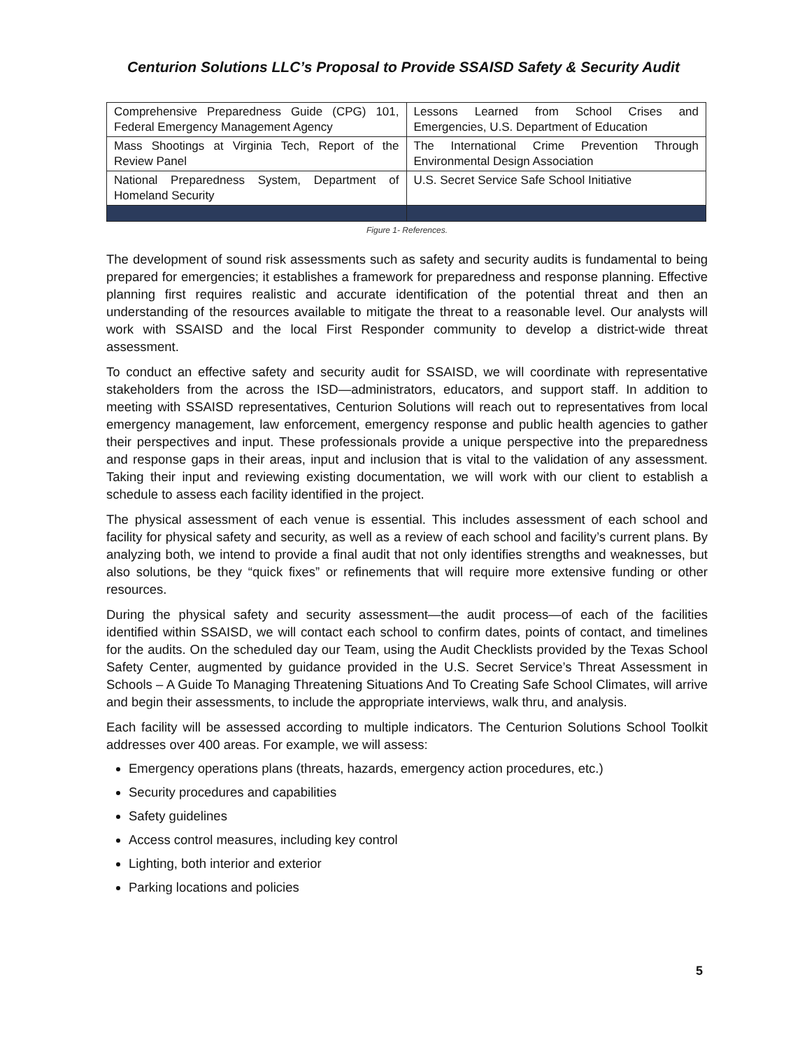Centurion Solutions LLC’s Proposal to Provide SSAISD Safety & Security Audit
| Comprehensive Preparedness Guide (CPG) 101, Federal Emergency Management Agency | Lessons Learned from School Crises and Emergencies, U.S. Department of Education |
| Mass Shootings at Virginia Tech, Report of the Review Panel | The International Crime Prevention Through Environmental Design Association |
| National Preparedness System, Department of Homeland Security | U.S. Secret Service Safe School Initiative |
Figure 1- References.
The development of sound risk assessments such as safety and security audits is fundamental to being prepared for emergencies; it establishes a framework for preparedness and response planning. Effective planning first requires realistic and accurate identification of the potential threat and then an understanding of the resources available to mitigate the threat to a reasonable level. Our analysts will work with SSAISD and the local First Responder community to develop a district-wide threat assessment.
To conduct an effective safety and security audit for SSAISD, we will coordinate with representative stakeholders from the across the ISD—administrators, educators, and support staff. In addition to meeting with SSAISD representatives, Centurion Solutions will reach out to representatives from local emergency management, law enforcement, emergency response and public health agencies to gather their perspectives and input. These professionals provide a unique perspective into the preparedness and response gaps in their areas, input and inclusion that is vital to the validation of any assessment. Taking their input and reviewing existing documentation, we will work with our client to establish a schedule to assess each facility identified in the project.
The physical assessment of each venue is essential. This includes assessment of each school and facility for physical safety and security, as well as a review of each school and facility’s current plans. By analyzing both, we intend to provide a final audit that not only identifies strengths and weaknesses, but also solutions, be they “quick fixes” or refinements that will require more extensive funding or other resources.
During the physical safety and security assessment—the audit process—of each of the facilities identified within SSAISD, we will contact each school to confirm dates, points of contact, and timelines for the audits. On the scheduled day our Team, using the Audit Checklists provided by the Texas School Safety Center, augmented by guidance provided in the U.S. Secret Service’s Threat Assessment in Schools – A Guide To Managing Threatening Situations And To Creating Safe School Climates, will arrive and begin their assessments, to include the appropriate interviews, walk thru, and analysis.
Each facility will be assessed according to multiple indicators. The Centurion Solutions School Toolkit addresses over 400 areas. For example, we will assess:
Emergency operations plans (threats, hazards, emergency action procedures, etc.)
Security procedures and capabilities
Safety guidelines
Access control measures, including key control
Lighting, both interior and exterior
Parking locations and policies
5